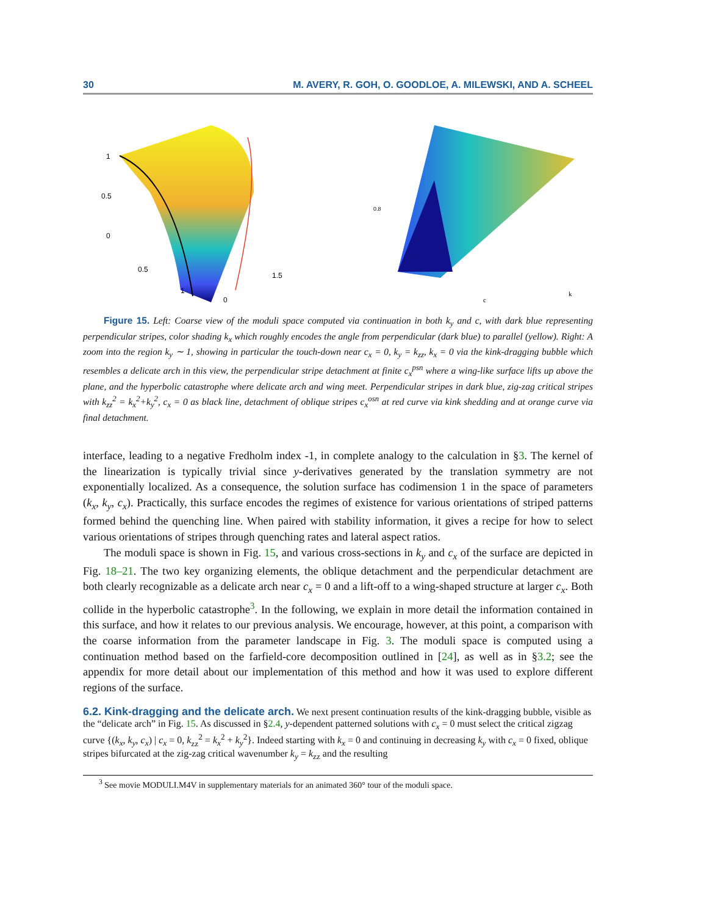30 M. AVERY, R. GOH, O. GOODLOE, A. MILEWSKI, AND A. SCHEEL
1
0.5
0
0.5
1
0
1.5
0.8
c
k
Figure 15. Left: Coarse view of the moduli space computed via continuation in both k<sub>y</sub> and c, with dark blue representing perpendicular stripes, color shading k<sub>x</sub> which roughly encodes the angle from perpendicular (dark blue) to parallel (yellow). Right: A zoom into the region k<sub>y</sub> ∼ 1, showing in particular the touch-down near c<sub>x</sub> = 0, k<sub>y</sub> = k<sub>zz</sub>, k<sub>x</sub> = 0 via the kink-dragging bubble which resembles a delicate arch in this view, the perpendicular stripe detachment at finite c<sub>x</sub><sup>psn</sup> where a wing-like surface lifts up above the plane, and the hyperbolic catastrophe where delicate arch and wing meet. Perpendicular stripes in dark blue, zig-zag critical stripes with k<sub>zz</sub><sup>2</sup> = k<sub>x</sub><sup>2</sup>+k<sub>y</sub><sup>2</sup>, c<sub>x</sub> = 0 as black line, detachment of oblique stripes c<sub>x</sub><sup>osn</sup> at red curve via kink shedding and at orange curve via final detachment.
interface, leading to a negative Fredholm index -1, in complete analogy to the calculation in §3. The kernel of the linearization is typically trivial since y-derivatives generated by the translation symmetry are not exponentially localized. As a consequence, the solution surface has codimension 1 in the space of parameters (k<sub>x</sub>, k<sub>y</sub>, c<sub>x</sub>). Practically, this surface encodes the regimes of existence for various orientations of striped patterns formed behind the quenching line. When paired with stability information, it gives a recipe for how to select various orientations of stripes through quenching rates and lateral aspect ratios.
The moduli space is shown in Fig. 15, and various cross-sections in k<sub>y</sub> and c<sub>x</sub> of the surface are depicted in Fig. 18–21. The two key organizing elements, the oblique detachment and the perpendicular detachment are both clearly recognizable as a delicate arch near c<sub>x</sub> = 0 and a lift-off to a wing-shaped structure at larger c<sub>x</sub>. Both collide in the hyperbolic catastrophe<sup>3</sup>. In the following, we explain in more detail the information contained in this surface, and how it relates to our previous analysis. We encourage, however, at this point, a comparison with the coarse information from the parameter landscape in Fig. 3. The moduli space is computed using a continuation method based on the farfield-core decomposition outlined in [24], as well as in §3.2; see the appendix for more detail about our implementation of this method and how it was used to explore different regions of the surface.
6.2. Kink-dragging and the delicate arch.
We next present continuation results of the kink-dragging bubble, visible as the “delicate arch” in Fig. 15. As discussed in §2.4, y-dependent patterned solutions with c<sub>x</sub> = 0 must select the critical zigzag curve {(k<sub>x</sub>, k<sub>y</sub>, c<sub>x</sub>) | c<sub>x</sub> = 0, k<sub>zz</sub><sup>2</sup> = k<sub>x</sub><sup>2</sup> + k<sub>y</sub><sup>2</sup>}. Indeed starting with k<sub>x</sub> = 0 and continuing in decreasing k<sub>y</sub> with c<sub>x</sub> = 0 fixed, oblique stripes bifurcated at the zig-zag critical wavenumber k<sub>y</sub> = k<sub>zz</sub> and the resulting
<sup>3</sup> See movie MODULI.M4V in supplementary materials for an animated 360° tour of the moduli space.